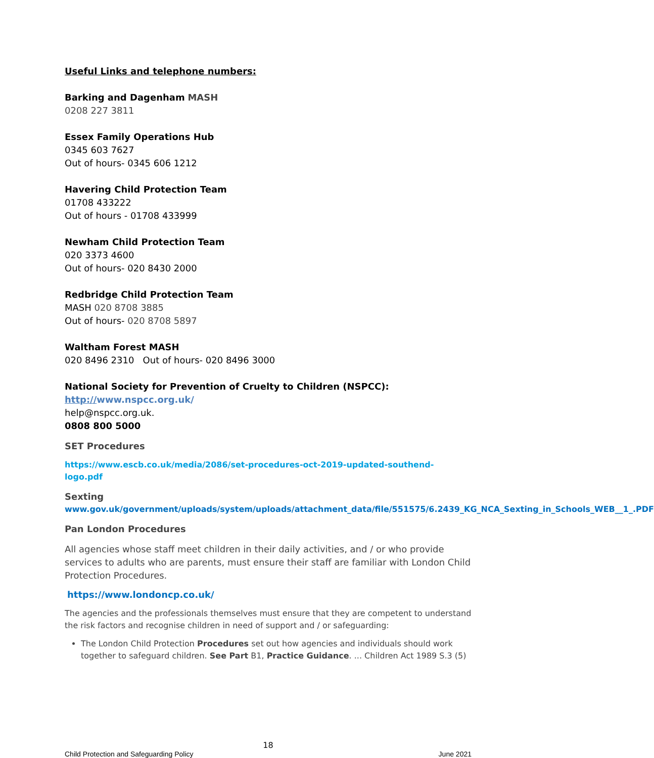Useful Links and telephone numbers:
Barking and Dagenham MASH
0208 227 3811
Essex Family Operations Hub
0345 603 7627
Out of hours- 0345 606 1212
Havering Child Protection Team
01708 433222
Out of hours - 01708 433999
Newham Child Protection Team
020 3373 4600
Out of hours- 020 8430 2000
Redbridge Child Protection Team
MASH 020 8708 3885
Out of hours- 020 8708 5897
Waltham Forest MASH
020 8496 2310 Out of hours- 020 8496 3000
National Society for Prevention of Cruelty to Children (NSPCC):
http://www.nspcc.org.uk/
help@nspcc.org.uk.
0808 800 5000
SET Procedures
https://www.escb.co.uk/media/2086/set-procedures-oct-2019-updated-southend-logo.pdf
Sexting
www.gov.uk/government/uploads/system/uploads/attachment_data/file/551575/6.2439_KG_NCA_Sexting_in_Schools_WEB__1_.PDF
Pan London Procedures
All agencies whose staff meet children in their daily activities, and / or who provide services to adults who are parents, must ensure their staff are familiar with London Child Protection Procedures.
https://www.londoncp.co.uk/
The agencies and the professionals themselves must ensure that they are competent to understand the risk factors and recognise children in need of support and / or safeguarding:
The London Child Protection Procedures set out how agencies and individuals should work together to safeguard children. See Part B1, Practice Guidance. ... Children Act 1989 S.3 (5)
18
Child Protection and Safeguarding Policy June 2021